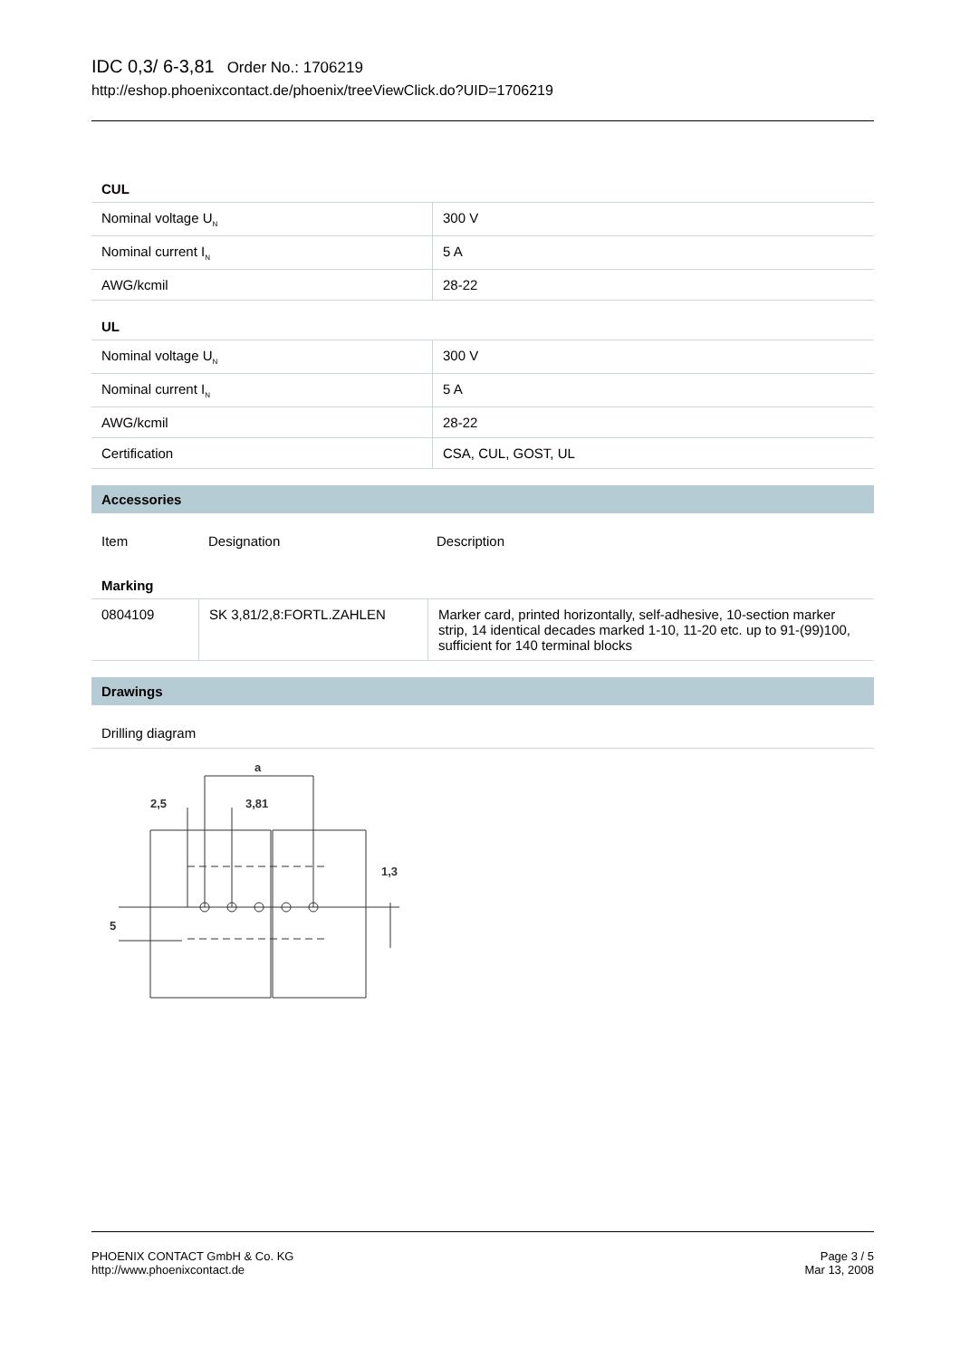IDC 0,3/ 6-3,81 Order No.: 1706219
http://eshop.phoenixcontact.de/phoenix/treeViewClick.do?UID=1706219
CUL
| Nominal voltage U<sub>N</sub> | 300 V |
| Nominal current I<sub>N</sub> | 5 A |
| AWG/kcmil | 28-22 |
UL
| Nominal voltage U<sub>N</sub> | 300 V |
| Nominal current I<sub>N</sub> | 5 A |
| AWG/kcmil | 28-22 |
| Certification | CSA, CUL, GOST, UL |
Accessories
| Item | Designation | Description |
Marking
| 0804109 | SK 3,81/2,8:FORTL.ZAHLEN | Marker card, printed horizontally, self-adhesive, 10-section marker strip, 14 identical decades marked 1-10, 11-20 etc. up to 91-(99)100, sufficient for 140 terminal blocks |
Drawings
Drilling diagram
a
2,5
3,81
5
1,3
PHOENIX CONTACT GmbH & Co. KG
http://www.phoenixcontact.de
Page 3 / 5
Mar 13, 2008